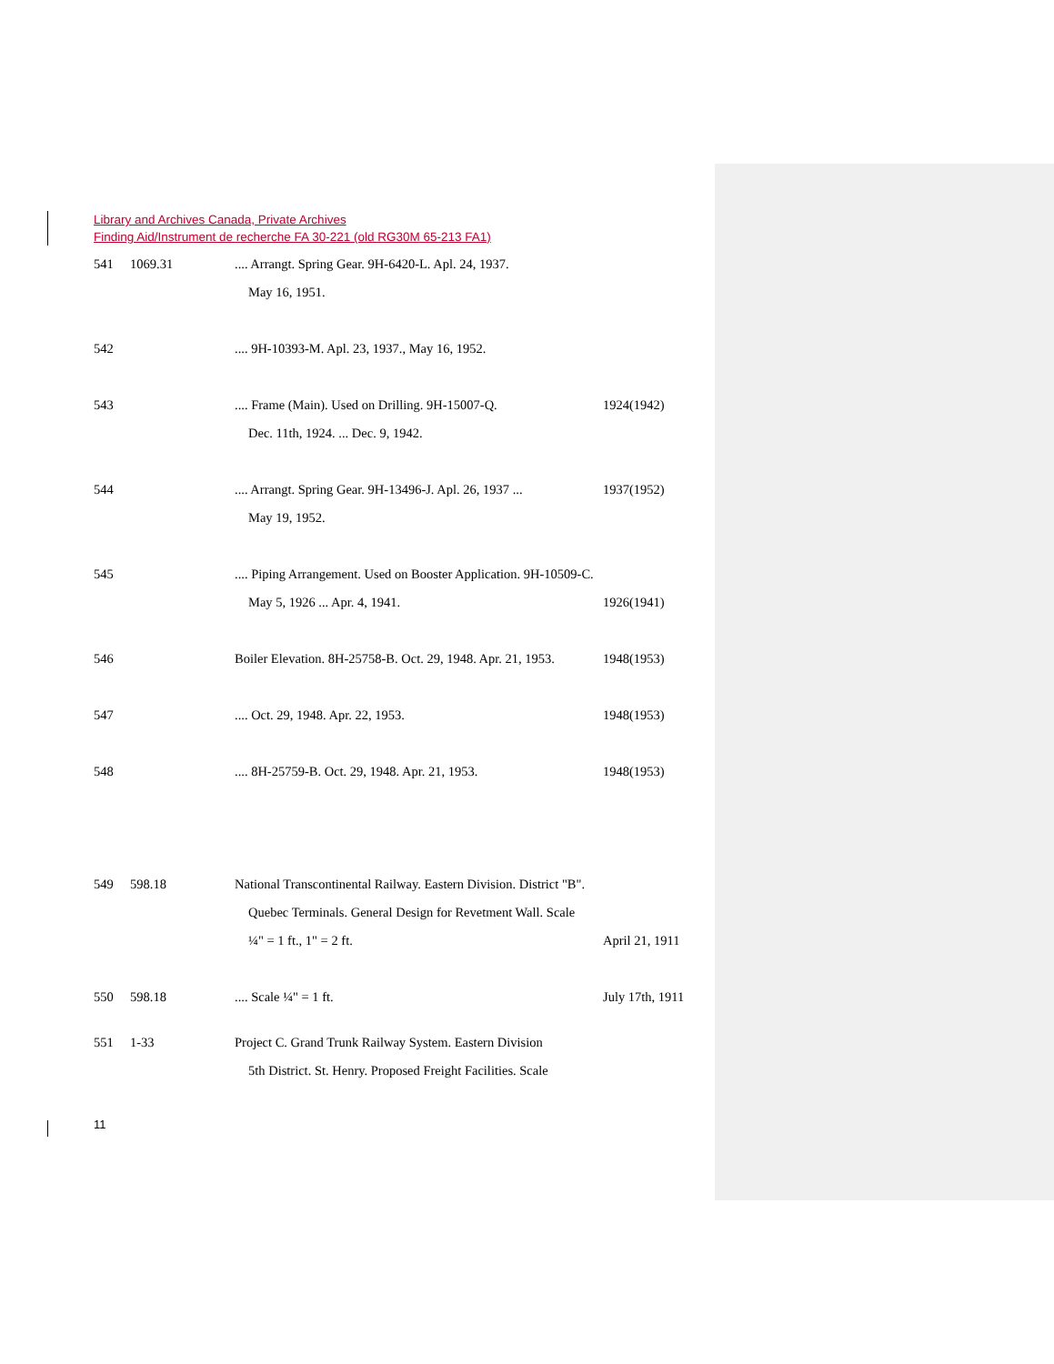Library and Archives Canada, Private Archives
Finding Aid/Instrument de recherche FA 30-221 (old RG30M 65-213 FA1)
541 1069.31.... Arrangt. Spring Gear. 9H-6420-L. Apl. 24, 1937.
May 16, 1951.
542 .... 9H-10393-M. Apl. 23, 1937., May 16, 1952.
543 .... Frame (Main). Used on Drilling. 9H-15007-Q. 1924(1942)
Dec. 11th, 1924. ... Dec. 9, 1942.
544 .... Arrangt. Spring Gear. 9H-13496-J. Apl. 26, 1937 ... 1937(1952)
May 19, 1952.
545 .... Piping Arrangement. Used on Booster Application. 9H-10509-C.
May 5, 1926 ... Apr. 4, 1941. 1926(1941)
546 Boiler Elevation. 8H-25758-B. Oct. 29, 1948. Apr. 21, 1953. 1948(1953)
547 .... Oct. 29, 1948. Apr. 22, 1953. 1948(1953)
548 .... 8H-25759-B. Oct. 29, 1948. Apr. 21, 1953. 1948(1953)
549 598.18 National Transcontinental Railway. Eastern Division. District "B".
Quebec Terminals. General Design for Revetment Wall. Scale
¼" = 1 ft., 1" = 2 ft. April 21, 1911
550 598.18.... Scale ¼" = 1 ft. July 17th, 1911
551 1-33 Project C. Grand Trunk Railway System. Eastern Division
5th District. St. Henry. Proposed Freight Facilities. Scale
11